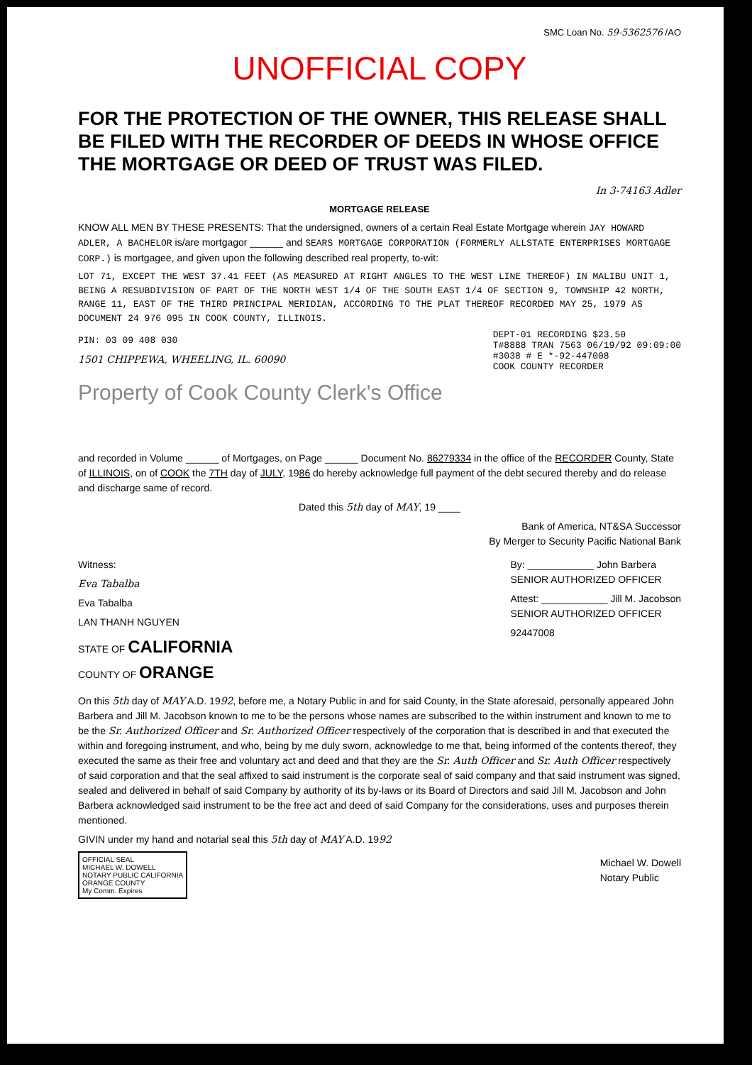SMC Loan No. 59-5362576 /AO
UNOFFICIAL COPY
FOR THE PROTECTION OF THE OWNER, THIS RELEASE SHALL BE FILED WITH THE RECORDER OF DEEDS IN WHOSE OFFICE THE MORTGAGE OR DEED OF TRUST WAS FILED.
In 3-74163 Adler
MORTGAGE RELEASE
KNOW ALL MEN BY THESE PRESENTS: That the undersigned, owners of a certain Real Estate Mortgage wherein JAY HOWARD ADLER, A BACHELOR is/are mortgagor ______ and SEARS MORTGAGE CORPORATION (FORMERLY ALLSTATE ENTERPRISES MORTGAGE CORP.) is mortgagee, and given upon the following described real property, to-wit:
LOT 71, EXCEPT THE WEST 37.41 FEET (AS MEASURED AT RIGHT ANGLES TO THE WEST LINE THEREOF) IN MALIBU UNIT 1, BEING A RESUBDIVISION OF PART OF THE NORTH WEST 1/4 OF THE SOUTH EAST 1/4 OF SECTION 9, TOWNSHIP 42 NORTH, RANGE 11, EAST OF THE THIRD PRINCIPAL MERIDIAN, ACCORDING TO THE PLAT THEREOF RECORDED MAY 25, 1979 AS DOCUMENT 24 976 095 IN COOK COUNTY, ILLINOIS.
PIN: 03 09 408 030
1501 CHIPPEWA, WHEELING, IL. 60090
DEPT-01 RECORDING $23.50
T#8888 TRAN 7563 06/19/92 09:09:00
#3038 # E *-92-447008
COOK COUNTY RECORDER
Property of Cook County Clerk's Office
and recorded in Volume ______ of Mortgages, on Page ______ Document No. 86279334 in the office of the RECORDER County, State of ILLINOIS, on of COOK the 7TH day of JULY, 1986 do hereby acknowledge full payment of the debt secured thereby and do release and discharge same of record.
Dated this 5th day of MAY, 19 ____
Bank of America, NT&SA Successor
By Merger to Security Pacific National Bank
Witness:
Eva Tabalba
Eva Tabalba
LAN THANH NGUYEN
STATE OF CALIFORNIA
COUNTY OF ORANGE
By: ____________ John Barbera
SENIOR AUTHORIZED OFFICER
Attest: ____________ Jill M. Jacobson
SENIOR AUTHORIZED OFFICER
92447008
On this 5th day of MAY A.D. 1992, before me, a Notary Public in and for said County, in the State aforesaid, personally appeared John Barbera and Jill M. Jacobson known to me to be the persons whose names are subscribed to the within instrument and known to me to be the Sr. Authorized Officer and Sr. Authorized Officer respectively of the corporation that is described in and that executed the within and foregoing instrument, and who, being by me duly sworn, acknowledge to me that, being informed of the contents thereof, they executed the same as their free and voluntary act and deed and that they are the Sr. Auth Officer and Sr. Auth Officer respectively of said corporation and that the seal affixed to said instrument is the corporate seal of said company and that said instrument was signed, sealed and delivered in behalf of said Company by authority of its by-laws or its Board of Directors and said Jill M. Jacobson and John Barbera acknowledged said instrument to be the free act and deed of said Company for the considerations, uses and purposes therein mentioned.
GIVIN under my hand and notarial seal this 5th day of MAY A.D. 1992
OFFICIAL SEAL
MICHAEL W. DOWELL
NOTARY PUBLIC CALIFORNIA
ORANGE COUNTY
My Comm. Expires
Michael W. Dowell
Notary Public